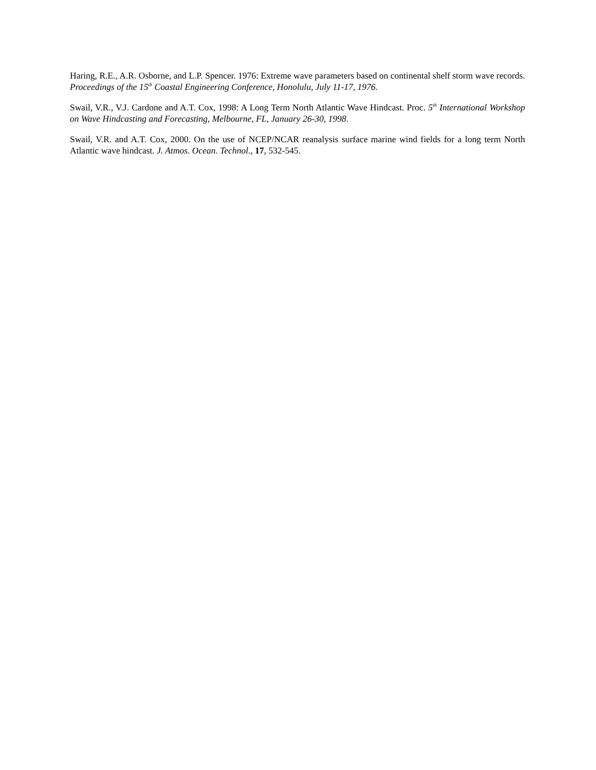Haring, R.E., A.R. Osborne, and L.P. Spencer. 1976: Extreme wave parameters based on continental shelf storm wave records. Proceedings of the 15<sup>th</sup> Coastal Engineering Conference, Honolulu, July 11-17, 1976.
Swail, V.R., V.J. Cardone and A.T. Cox, 1998: A Long Term North Atlantic Wave Hindcast. Proc. 5<sup>th</sup> International Workshop on Wave Hindcasting and Forecasting, Melbourne, FL, January 26-30, 1998.
Swail, V.R. and A.T. Cox, 2000. On the use of NCEP/NCAR reanalysis surface marine wind fields for a long term North Atlantic wave hindcast. J. Atmos. Ocean. Technol., 17, 532-545.